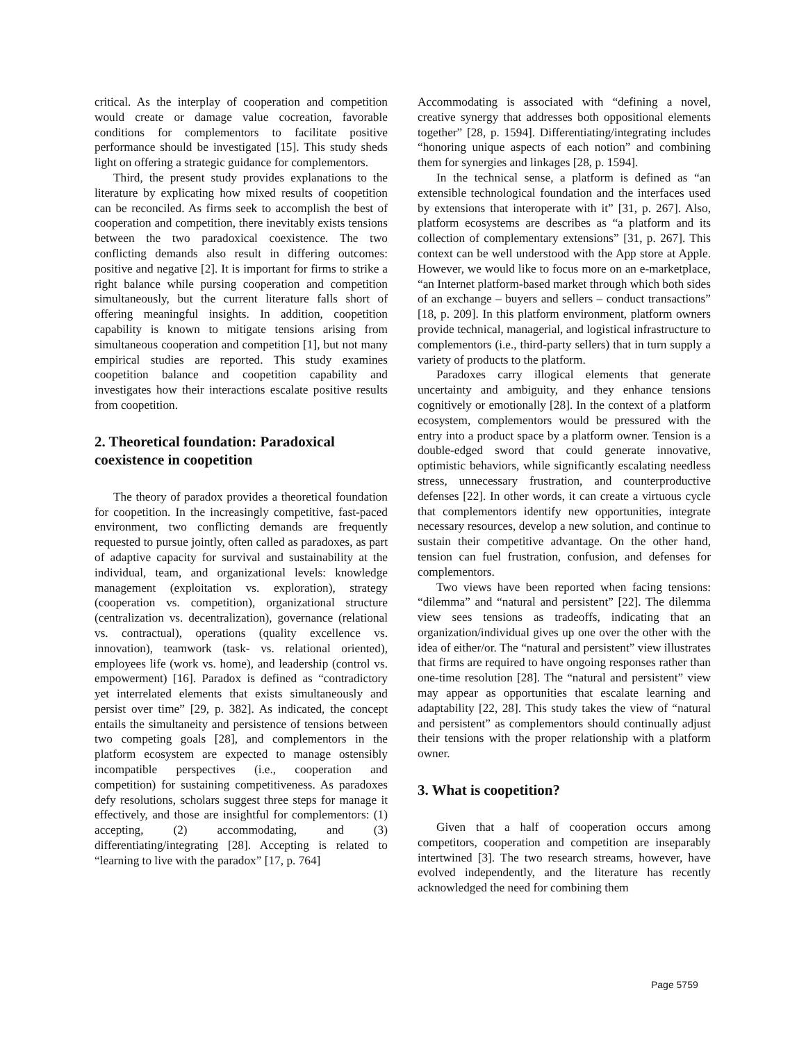critical. As the interplay of cooperation and competition would create or damage value cocreation, favorable conditions for complementors to facilitate positive performance should be investigated [15]. This study sheds light on offering a strategic guidance for complementors.
Third, the present study provides explanations to the literature by explicating how mixed results of coopetition can be reconciled. As firms seek to accomplish the best of cooperation and competition, there inevitably exists tensions between the two paradoxical coexistence. The two conflicting demands also result in differing outcomes: positive and negative [2]. It is important for firms to strike a right balance while pursing cooperation and competition simultaneously, but the current literature falls short of offering meaningful insights. In addition, coopetition capability is known to mitigate tensions arising from simultaneous cooperation and competition [1], but not many empirical studies are reported. This study examines coopetition balance and coopetition capability and investigates how their interactions escalate positive results from coopetition.
2. Theoretical foundation: Paradoxical coexistence in coopetition
The theory of paradox provides a theoretical foundation for coopetition. In the increasingly competitive, fast-paced environment, two conflicting demands are frequently requested to pursue jointly, often called as paradoxes, as part of adaptive capacity for survival and sustainability at the individual, team, and organizational levels: knowledge management (exploitation vs. exploration), strategy (cooperation vs. competition), organizational structure (centralization vs. decentralization), governance (relational vs. contractual), operations (quality excellence vs. innovation), teamwork (task- vs. relational oriented), employees life (work vs. home), and leadership (control vs. empowerment) [16]. Paradox is defined as “contradictory yet interrelated elements that exists simultaneously and persist over time” [29, p. 382]. As indicated, the concept entails the simultaneity and persistence of tensions between two competing goals [28], and complementors in the platform ecosystem are expected to manage ostensibly incompatible perspectives (i.e., cooperation and competition) for sustaining competitiveness. As paradoxes defy resolutions, scholars suggest three steps for manage it effectively, and those are insightful for complementors: (1) accepting, (2) accommodating, and (3) differentiating/integrating [28]. Accepting is related to “learning to live with the paradox” [17, p. 764]
Accommodating is associated with “defining a novel, creative synergy that addresses both oppositional elements together” [28, p. 1594]. Differentiating/integrating includes “honoring unique aspects of each notion” and combining them for synergies and linkages [28, p. 1594].
In the technical sense, a platform is defined as “an extensible technological foundation and the interfaces used by extensions that interoperate with it” [31, p. 267]. Also, platform ecosystems are describes as “a platform and its collection of complementary extensions” [31, p. 267]. This context can be well understood with the App store at Apple. However, we would like to focus more on an e-marketplace, “an Internet platform-based market through which both sides of an exchange – buyers and sellers – conduct transactions” [18, p. 209]. In this platform environment, platform owners provide technical, managerial, and logistical infrastructure to complementors (i.e., third-party sellers) that in turn supply a variety of products to the platform.
Paradoxes carry illogical elements that generate uncertainty and ambiguity, and they enhance tensions cognitively or emotionally [28]. In the context of a platform ecosystem, complementors would be pressured with the entry into a product space by a platform owner. Tension is a double-edged sword that could generate innovative, optimistic behaviors, while significantly escalating needless stress, unnecessary frustration, and counterproductive defenses [22]. In other words, it can create a virtuous cycle that complementors identify new opportunities, integrate necessary resources, develop a new solution, and continue to sustain their competitive advantage. On the other hand, tension can fuel frustration, confusion, and defenses for complementors.
Two views have been reported when facing tensions: “dilemma” and “natural and persistent” [22]. The dilemma view sees tensions as tradeoffs, indicating that an organization/individual gives up one over the other with the idea of either/or. The “natural and persistent” view illustrates that firms are required to have ongoing responses rather than one-time resolution [28]. The “natural and persistent” view may appear as opportunities that escalate learning and adaptability [22, 28]. This study takes the view of “natural and persistent” as complementors should continually adjust their tensions with the proper relationship with a platform owner.
3. What is coopetition?
Given that a half of cooperation occurs among competitors, cooperation and competition are inseparably intertwined [3]. The two research streams, however, have evolved independently, and the literature has recently acknowledged the need for combining them
Page 5759